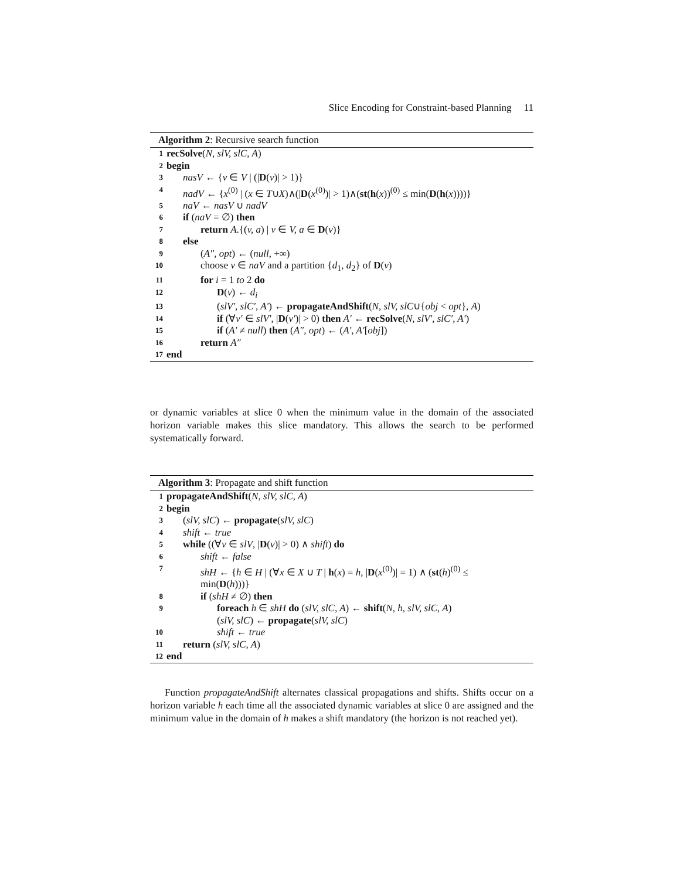Slice Encoding for Constraint-based Planning 11
Algorithm 2: Recursive search function
1 recSolve(N, slV, slC, A)
2 begin
3 nasV ← {v ∈ V | (|D(v)| > 1)}
4 nadV ← {x<sup>(0)</sup> | (x ∈ T∪X)∧(|D(x<sup>(0)</sup>)| > 1)∧(st(h(x))<sup>(0)</sup> ≤ min(D(h(x))))}
5 naV ← nasV ∪ nadV
6 if (naV = ∅) then
7 return A.{(v, a) | v ∈ V, a ∈ D(v)}
8 else
9 (A″, opt) ← (null, +∞)
10 choose v ∈ naV and a partition {d<sub>1</sub>, d<sub>2</sub>} of D(v)
11 for i = 1 to 2 do
12 D(v) ← d<sub>i</sub>
13 (slV′, slC′, A′) ← propagateAndShift(N, slV, slC∪{obj < opt}, A)
14 if (∀v′ ∈ slV′, |D(v′)| > 0) then A′ ← recSolve(N, slV′, slC′, A′)
15 if (A′ ≠ null) then (A″, opt) ← (A′, A′[obj])
16 return A″
17 end
or dynamic variables at slice 0 when the minimum value in the domain of the associated horizon variable makes this slice mandatory. This allows the search to be performed systematically forward.
Algorithm 3: Propagate and shift function
1 propagateAndShift(N, slV, slC, A)
2 begin
3 (slV, slC) ← propagate(slV, slC)
4 shift ← true
5 while ((∀v ∈ slV, |D(v)| > 0) ∧ shift) do
6 shift ← false
7 shH ← {h ∈ H | (∀x ∈ X ∪ T | h(x) = h, |D(x<sup>(0)</sup>)| = 1) ∧ (st(h)<sup>(0)</sup> ≤
min(D(h)))}
8 if (shH ≠ ∅) then
9 foreach h ∈ shH do (slV, slC, A) ← shift(N, h, slV, slC, A)
(slV, slC) ← propagate(slV, slC)
10 shift ← true
11 return (slV, slC, A)
12 end
Function propagateAndShift alternates classical propagations and shifts. Shifts occur on a horizon variable h each time all the associated dynamic variables at slice 0 are assigned and the minimum value in the domain of h makes a shift mandatory (the horizon is not reached yet).